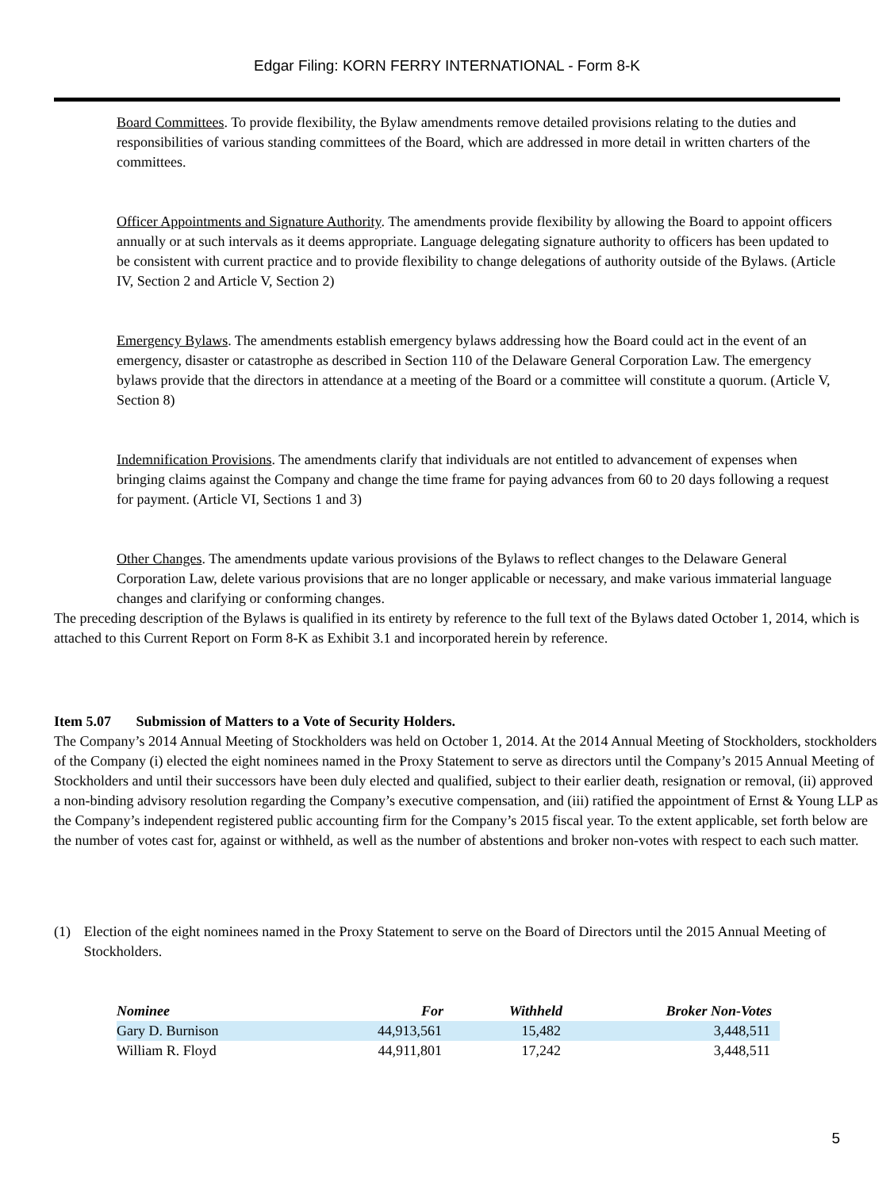Edgar Filing: KORN FERRY INTERNATIONAL - Form 8-K
Board Committees. To provide flexibility, the Bylaw amendments remove detailed provisions relating to the duties and responsibilities of various standing committees of the Board, which are addressed in more detail in written charters of the committees.
Officer Appointments and Signature Authority. The amendments provide flexibility by allowing the Board to appoint officers annually or at such intervals as it deems appropriate. Language delegating signature authority to officers has been updated to be consistent with current practice and to provide flexibility to change delegations of authority outside of the Bylaws. (Article IV, Section 2 and Article V, Section 2)
Emergency Bylaws. The amendments establish emergency bylaws addressing how the Board could act in the event of an emergency, disaster or catastrophe as described in Section 110 of the Delaware General Corporation Law. The emergency bylaws provide that the directors in attendance at a meeting of the Board or a committee will constitute a quorum. (Article V, Section 8)
Indemnification Provisions. The amendments clarify that individuals are not entitled to advancement of expenses when bringing claims against the Company and change the time frame for paying advances from 60 to 20 days following a request for payment. (Article VI, Sections 1 and 3)
Other Changes. The amendments update various provisions of the Bylaws to reflect changes to the Delaware General Corporation Law, delete various provisions that are no longer applicable or necessary, and make various immaterial language changes and clarifying or conforming changes.
The preceding description of the Bylaws is qualified in its entirety by reference to the full text of the Bylaws dated October 1, 2014, which is attached to this Current Report on Form 8-K as Exhibit 3.1 and incorporated herein by reference.
Item 5.07 Submission of Matters to a Vote of Security Holders.
The Company’s 2014 Annual Meeting of Stockholders was held on October 1, 2014. At the 2014 Annual Meeting of Stockholders, stockholders of the Company (i) elected the eight nominees named in the Proxy Statement to serve as directors until the Company’s 2015 Annual Meeting of Stockholders and until their successors have been duly elected and qualified, subject to their earlier death, resignation or removal, (ii) approved a non-binding advisory resolution regarding the Company’s executive compensation, and (iii) ratified the appointment of Ernst & Young LLP as the Company’s independent registered public accounting firm for the Company’s 2015 fiscal year. To the extent applicable, set forth below are the number of votes cast for, against or withheld, as well as the number of abstentions and broker non-votes with respect to each such matter.
(1) Election of the eight nominees named in the Proxy Statement to serve on the Board of Directors until the 2015 Annual Meeting of Stockholders.
| Nominee | For | Withheld | Broker Non-Votes |
| --- | --- | --- | --- |
| Gary D. Burnison | 44,913,561 | 15,482 | 3,448,511 |
| William R. Floyd | 44,911,801 | 17,242 | 3,448,511 |
5